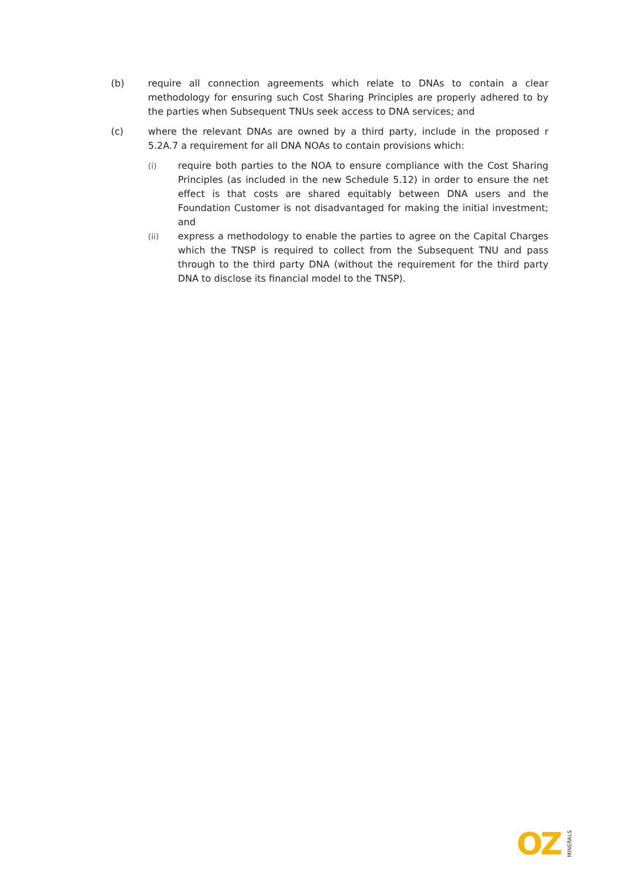(b) require all connection agreements which relate to DNAs to contain a clear methodology for ensuring such Cost Sharing Principles are properly adhered to by the parties when Subsequent TNUs seek access to DNA services; and
(c) where the relevant DNAs are owned by a third party, include in the proposed r 5.2A.7 a requirement for all DNA NOAs to contain provisions which:
(i) require both parties to the NOA to ensure compliance with the Cost Sharing Principles (as included in the new Schedule 5.12) in order to ensure the net effect is that costs are shared equitably between DNA users and the Foundation Customer is not disadvantaged for making the initial investment; and
(ii) express a methodology to enable the parties to agree on the Capital Charges which the TNSP is required to collect from the Subsequent TNU and pass through to the third party DNA (without the requirement for the third party DNA to disclose its financial model to the TNSP).
OZ MINERALS